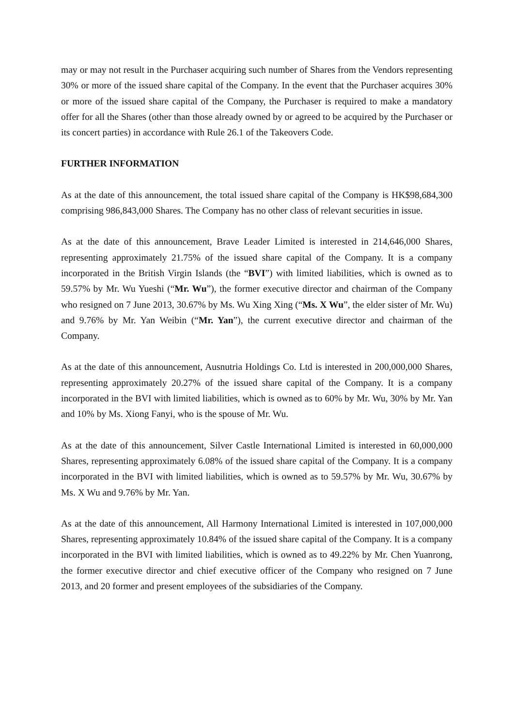may or may not result in the Purchaser acquiring such number of Shares from the Vendors representing 30% or more of the issued share capital of the Company. In the event that the Purchaser acquires 30% or more of the issued share capital of the Company, the Purchaser is required to make a mandatory offer for all the Shares (other than those already owned by or agreed to be acquired by the Purchaser or its concert parties) in accordance with Rule 26.1 of the Takeovers Code.
FURTHER INFORMATION
As at the date of this announcement, the total issued share capital of the Company is HK$98,684,300 comprising 986,843,000 Shares. The Company has no other class of relevant securities in issue.
As at the date of this announcement, Brave Leader Limited is interested in 214,646,000 Shares, representing approximately 21.75% of the issued share capital of the Company. It is a company incorporated in the British Virgin Islands (the “BVI”) with limited liabilities, which is owned as to 59.57% by Mr. Wu Yueshi (“Mr. Wu”), the former executive director and chairman of the Company who resigned on 7 June 2013, 30.67% by Ms. Wu Xing Xing (“Ms. X Wu”, the elder sister of Mr. Wu) and 9.76% by Mr. Yan Weibin (“Mr. Yan”), the current executive director and chairman of the Company.
As at the date of this announcement, Ausnutria Holdings Co. Ltd is interested in 200,000,000 Shares, representing approximately 20.27% of the issued share capital of the Company. It is a company incorporated in the BVI with limited liabilities, which is owned as to 60% by Mr. Wu, 30% by Mr. Yan and 10% by Ms. Xiong Fanyi, who is the spouse of Mr. Wu.
As at the date of this announcement, Silver Castle International Limited is interested in 60,000,000 Shares, representing approximately 6.08% of the issued share capital of the Company. It is a company incorporated in the BVI with limited liabilities, which is owned as to 59.57% by Mr. Wu, 30.67% by Ms. X Wu and 9.76% by Mr. Yan.
As at the date of this announcement, All Harmony International Limited is interested in 107,000,000 Shares, representing approximately 10.84% of the issued share capital of the Company. It is a company incorporated in the BVI with limited liabilities, which is owned as to 49.22% by Mr. Chen Yuanrong, the former executive director and chief executive officer of the Company who resigned on 7 June 2013, and 20 former and present employees of the subsidiaries of the Company.